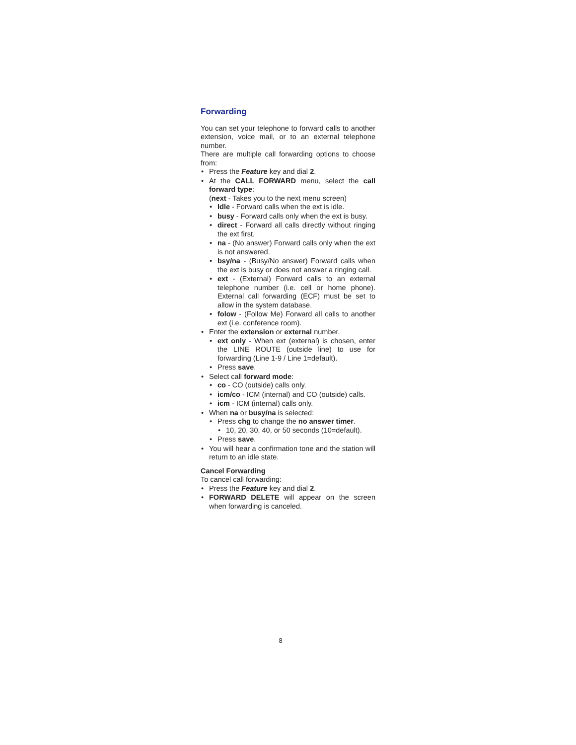Forwarding
You can set your telephone to forward calls to another extension, voice mail, or to an external telephone number.
There are multiple call forwarding options to choose from:
Press the Feature key and dial 2.
At the CALL FORWARD menu, select the call forward type:
(next - Takes you to the next menu screen)
Idle - Forward calls when the ext is idle.
busy - Forward calls only when the ext is busy.
direct - Forward all calls directly without ringing the ext first.
na - (No answer) Forward calls only when the ext is not answered.
bsy/na - (Busy/No answer) Forward calls when the ext is busy or does not answer a ringing call.
ext - (External) Forward calls to an external telephone number (i.e. cell or home phone). External call forwarding (ECF) must be set to allow in the system database.
folow - (Follow Me) Forward all calls to another ext (i.e. conference room).
Enter the extension or external number.
ext only - When ext (external) is chosen, enter the LINE ROUTE (outside line) to use for forwarding (Line 1-9 / Line 1=default).
Press save.
Select call forward mode:
co - CO (outside) calls only.
icm/co - ICM (internal) and CO (outside) calls.
icm - ICM (internal) calls only.
When na or busy/na is selected:
Press chg to change the no answer timer.
10, 20, 30, 40, or 50 seconds (10=default).
Press save.
You will hear a confirmation tone and the station will return to an idle state.
Cancel Forwarding
To cancel call forwarding:
Press the Feature key and dial 2.
FORWARD DELETE will appear on the screen when forwarding is canceled.
8